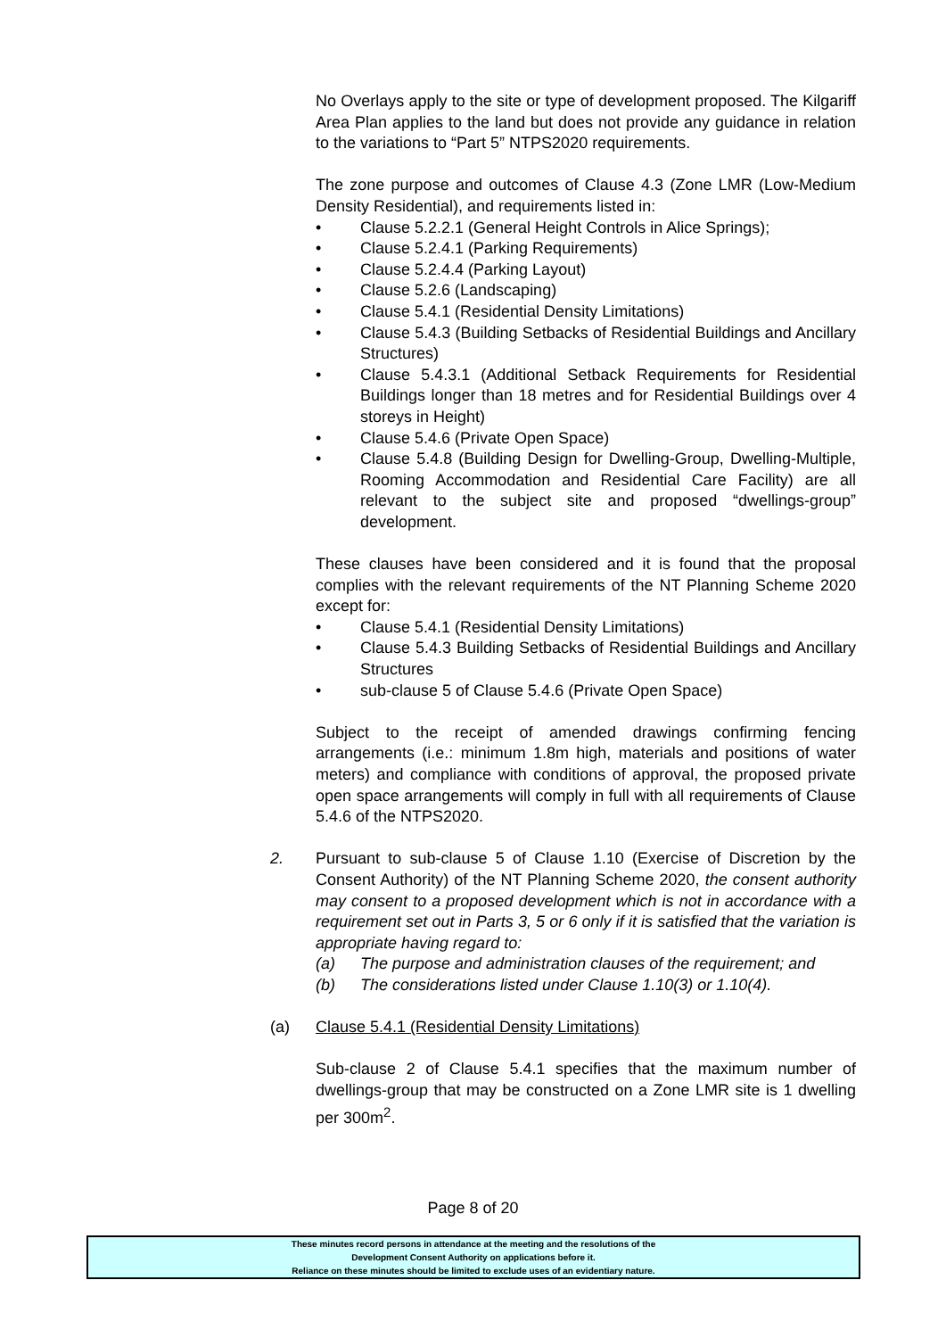No Overlays apply to the site or type of development proposed. The Kilgariff Area Plan applies to the land but does not provide any guidance in relation to the variations to “Part 5” NTPS2020 requirements.
The zone purpose and outcomes of Clause 4.3 (Zone LMR (Low-Medium Density Residential), and requirements listed in:
• Clause 5.2.2.1 (General Height Controls in Alice Springs);
• Clause 5.2.4.1 (Parking Requirements)
• Clause 5.2.4.4 (Parking Layout)
• Clause 5.2.6 (Landscaping)
• Clause 5.4.1 (Residential Density Limitations)
• Clause 5.4.3 (Building Setbacks of Residential Buildings and Ancillary Structures)
• Clause 5.4.3.1 (Additional Setback Requirements for Residential Buildings longer than 18 metres and for Residential Buildings over 4 storeys in Height)
• Clause 5.4.6 (Private Open Space)
• Clause 5.4.8 (Building Design for Dwelling-Group, Dwelling-Multiple, Rooming Accommodation and Residential Care Facility) are all relevant to the subject site and proposed “dwellings-group” development.
These clauses have been considered and it is found that the proposal complies with the relevant requirements of the NT Planning Scheme 2020 except for:
• Clause 5.4.1 (Residential Density Limitations)
• Clause 5.4.3 Building Setbacks of Residential Buildings and Ancillary Structures
• sub-clause 5 of Clause 5.4.6 (Private Open Space)
Subject to the receipt of amended drawings confirming fencing arrangements (i.e.: minimum 1.8m high, materials and positions of water meters) and compliance with conditions of approval, the proposed private open space arrangements will comply in full with all requirements of Clause 5.4.6 of the NTPS2020.
2. Pursuant to sub-clause 5 of Clause 1.10 (Exercise of Discretion by the Consent Authority) of the NT Planning Scheme 2020, the consent authority may consent to a proposed development which is not in accordance with a requirement set out in Parts 3, 5 or 6 only if it is satisfied that the variation is appropriate having regard to:
(a) The purpose and administration clauses of the requirement; and
(b) The considerations listed under Clause 1.10(3) or 1.10(4).
(a) Clause 5.4.1 (Residential Density Limitations)
Sub-clause 2 of Clause 5.4.1 specifies that the maximum number of dwellings-group that may be constructed on a Zone LMR site is 1 dwelling per 300m<sup>2</sup>.
Page 8 of 20
These minutes record persons in attendance at the meeting and the resolutions of the
Development Consent Authority on applications before it.
Reliance on these minutes should be limited to exclude uses of an evidentiary nature.